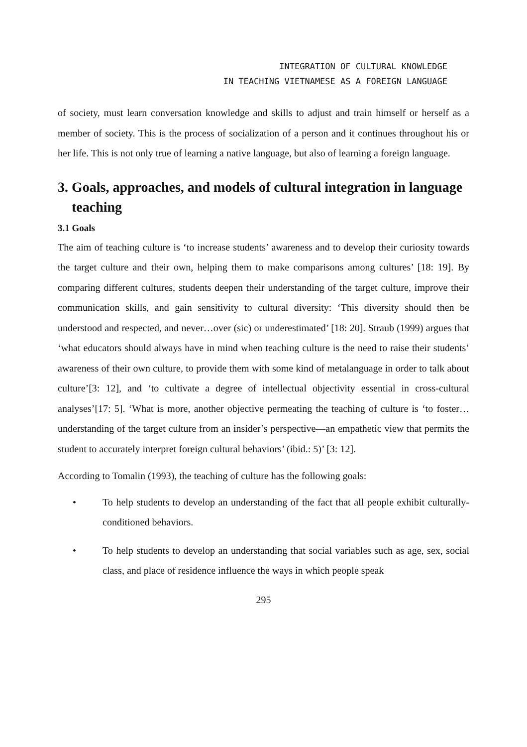INTEGRATION OF CULTURAL KNOWLEDGE
IN TEACHING VIETNAMESE AS A FOREIGN LANGUAGE
of society, must learn conversation knowledge and skills to adjust and train himself or herself as a member of society. This is the process of socialization of a person and it continues throughout his or her life. This is not only true of learning a native language, but also of learning a foreign language.
3. Goals, approaches, and models of cultural integration in language teaching
3.1 Goals
The aim of teaching culture is ‘to increase students’ awareness and to develop their curiosity towards the target culture and their own, helping them to make comparisons among cultures’ [18: 19]. By comparing different cultures, students deepen their understanding of the target culture, improve their communication skills, and gain sensitivity to cultural diversity: ‘This diversity should then be understood and respected, and never…over (sic) or underestimated’ [18: 20]. Straub (1999) argues that ‘what educators should always have in mind when teaching culture is the need to raise their students’ awareness of their own culture, to provide them with some kind of metalanguage in order to talk about culture’[3: 12], and ‘to cultivate a degree of intellectual objectivity essential in cross-cultural analyses’[17: 5]. ‘What is more, another objective permeating the teaching of culture is ‘to foster…understanding of the target culture from an insider’s perspective—an empathetic view that permits the student to accurately interpret foreign cultural behaviors’ (ibid.: 5)’ [3: 12].
According to Tomalin (1993), the teaching of culture has the following goals:
•
To help students to develop an understanding of the fact that all people exhibit culturally-conditioned behaviors.
•
To help students to develop an understanding that social variables such as age, sex, social class, and place of residence influence the ways in which people speak
295